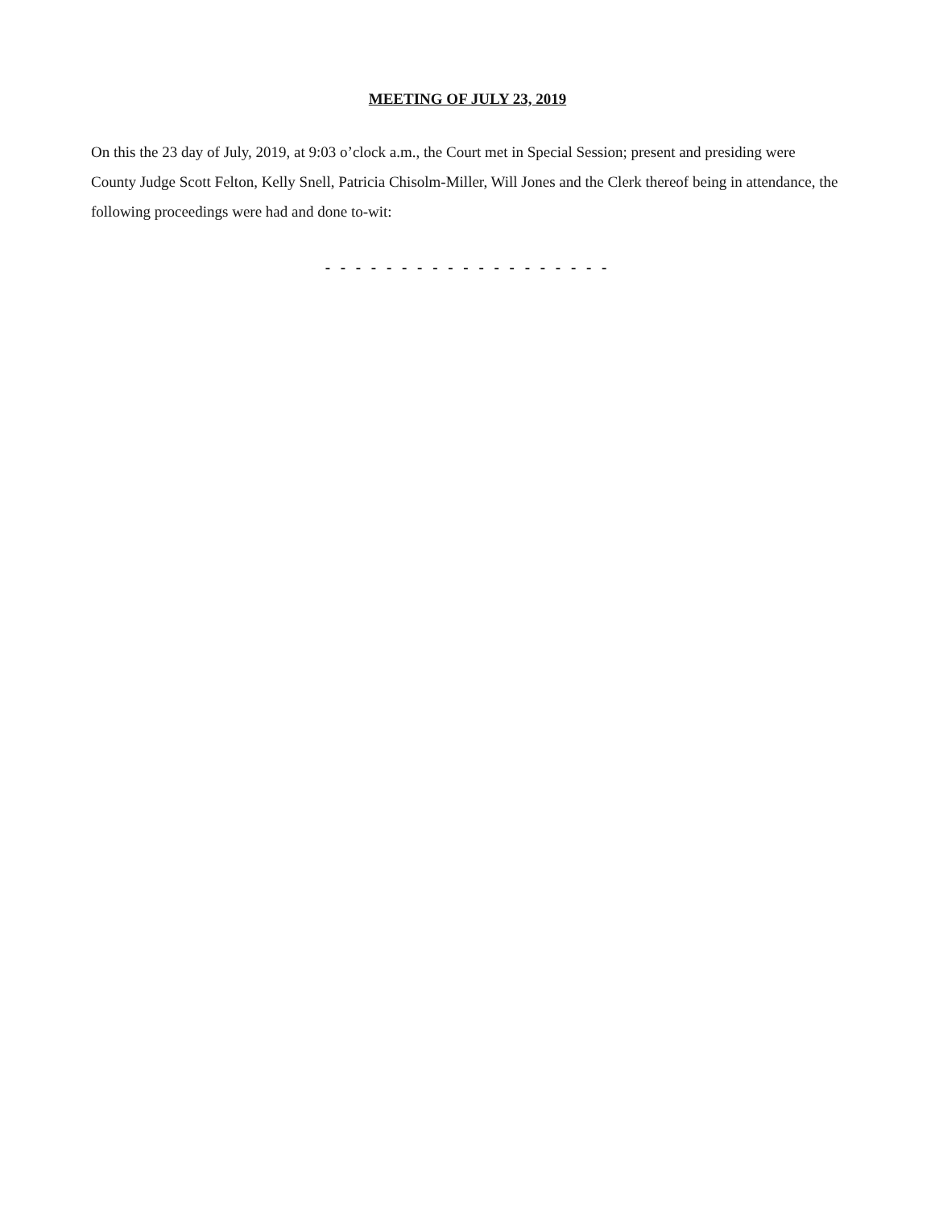MEETING OF JULY 23, 2019
On this the 23 day of July, 2019, at 9:03 o’clock a.m., the Court met in Special Session; present and presiding were County Judge Scott Felton, Kelly Snell, Patricia Chisolm-Miller, Will Jones and the Clerk thereof being in attendance, the following proceedings were had and done to-wit:
- - - - - - - - - - - - - - - - - - -